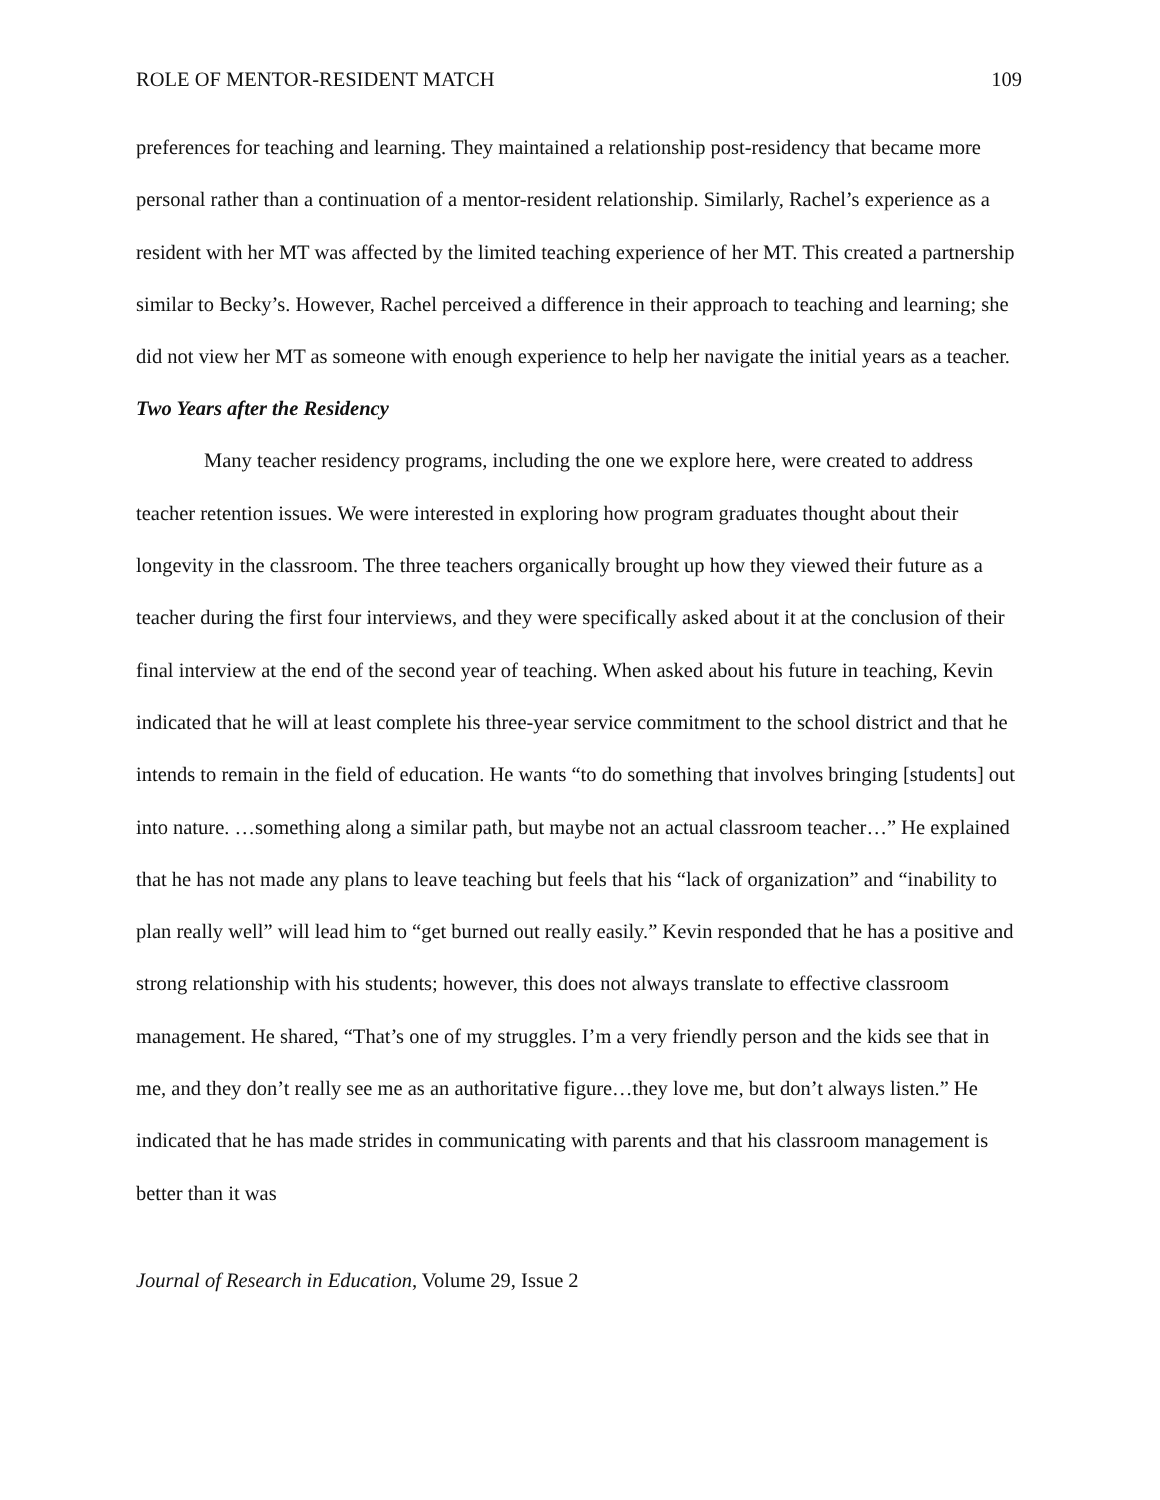ROLE OF MENTOR-RESIDENT MATCH 109
preferences for teaching and learning. They maintained a relationship post-residency that became more personal rather than a continuation of a mentor-resident relationship. Similarly, Rachel’s experience as a resident with her MT was affected by the limited teaching experience of her MT. This created a partnership similar to Becky’s. However, Rachel perceived a difference in their approach to teaching and learning; she did not view her MT as someone with enough experience to help her navigate the initial years as a teacher.
Two Years after the Residency
Many teacher residency programs, including the one we explore here, were created to address teacher retention issues. We were interested in exploring how program graduates thought about their longevity in the classroom. The three teachers organically brought up how they viewed their future as a teacher during the first four interviews, and they were specifically asked about it at the conclusion of their final interview at the end of the second year of teaching. When asked about his future in teaching, Kevin indicated that he will at least complete his three-year service commitment to the school district and that he intends to remain in the field of education. He wants “to do something that involves bringing [students] out into nature. …something along a similar path, but maybe not an actual classroom teacher…” He explained that he has not made any plans to leave teaching but feels that his “lack of organization” and “inability to plan really well” will lead him to “get burned out really easily.” Kevin responded that he has a positive and strong relationship with his students; however, this does not always translate to effective classroom management. He shared, “That’s one of my struggles. I’m a very friendly person and the kids see that in me, and they don’t really see me as an authoritative figure…they love me, but don’t always listen.” He indicated that he has made strides in communicating with parents and that his classroom management is better than it was
Journal of Research in Education, Volume 29, Issue 2